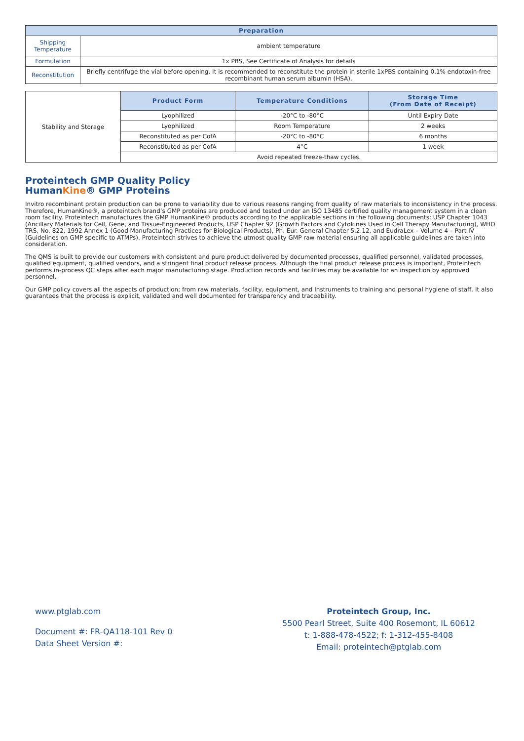| Preparation | |
| --- | --- |
| Shipping Temperature | ambient temperature |
| Formulation | 1x PBS, See Certificate of Analysis for details |
| Reconstitution | Briefly centrifuge the vial before opening. It is recommended to reconstitute the protein in sterile 1xPBS containing 0.1% endotoxin-free recombinant human serum albumin (HSA). |
| Stability and Storage | Product Form | Temperature Conditions | Storage Time (From Date of Receipt) |
| | Lyophilized | -20°C to -80°C | Until Expiry Date |
| | Lyophilized | Room Temperature | 2 weeks |
| | Reconstituted as per CofA | -20°C to -80°C | 6 months |
| | Reconstituted as per CofA | 4°C | 1 week |
| | Avoid repeated freeze-thaw cycles. | | |
Proteintech GMP Quality Policy
HumanKine® GMP Proteins
Invitro recombinant protein production can be prone to variability due to various reasons ranging from quality of raw materials to inconsistency in the process. Therefore, HumanKine®, a proteintech brand’s GMP proteins are produced and tested under an ISO 13485 certified quality management system in a clean room facility. Proteintech manufactures the GMP HumanKine® products according to the applicable sections in the following documents: USP Chapter 1043 (Ancillary Materials for Cell, Gene, and Tissue-Engineered Products, USP Chapter 92 (Growth Factors and Cytokines Used in Cell Therapy Manufacturing), WHO TRS, No. 822, 1992 Annex 1 (Good Manufacturing Practices for Biological Products), Ph. Eur. General Chapter 5.2.12, and EudraLex – Volume 4 – Part IV (Guidelines on GMP specific to ATMPs). Proteintech strives to achieve the utmost quality GMP raw material ensuring all applicable guidelines are taken into consideration.
The QMS is built to provide our customers with consistent and pure product delivered by documented processes, qualified personnel, validated processes, qualified equipment, qualified vendors, and a stringent final product release process. Although the final product release process is important, Proteintech performs in-process QC steps after each major manufacturing stage. Production records and facilities may be available for an inspection by approved personnel.
Our GMP policy covers all the aspects of production; from raw materials, facility, equipment, and Instruments to training and personal hygiene of staff. It also guarantees that the process is explicit, validated and well documented for transparency and traceability.
www.ptglab.com
Document #: FR-QA118-101 Rev 0
Data Sheet Version #:
Proteintech Group, Inc.
5500 Pearl Street, Suite 400 Rosemont, IL 60612
t: 1-888-478-4522; f: 1-312-455-8408
Email: proteintech@ptglab.com